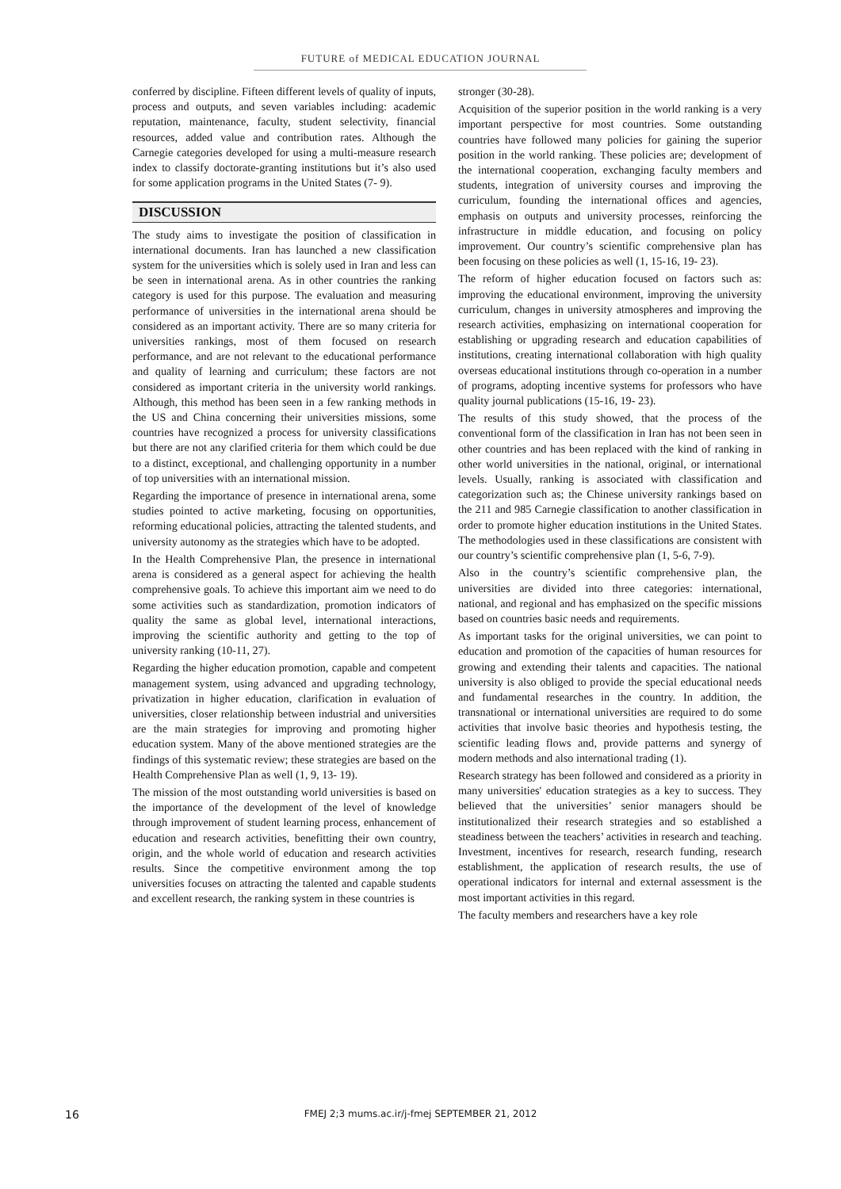FUTURE of MEDICAL EDUCATION JOURNAL
conferred by discipline. Fifteen different levels of quality of inputs, process and outputs, and seven variables including: academic reputation, maintenance, faculty, student selectivity, financial resources, added value and contribution rates. Although the Carnegie categories developed for using a multi-measure research index to classify doctorate-granting institutions but it’s also used for some application programs in the United States (7- 9).
DISCUSSION
The study aims to investigate the position of classification in international documents. Iran has launched a new classification system for the universities which is solely used in Iran and less can be seen in international arena. As in other countries the ranking category is used for this purpose. The evaluation and measuring performance of universities in the international arena should be considered as an important activity. There are so many criteria for universities rankings, most of them focused on research performance, and are not relevant to the educational performance and quality of learning and curriculum; these factors are not considered as important criteria in the university world rankings. Although, this method has been seen in a few ranking methods in the US and China concerning their universities missions, some countries have recognized a process for university classifications but there are not any clarified criteria for them which could be due to a distinct, exceptional, and challenging opportunity in a number of top universities with an international mission.
Regarding the importance of presence in international arena, some studies pointed to active marketing, focusing on opportunities, reforming educational policies, attracting the talented students, and university autonomy as the strategies which have to be adopted.
In the Health Comprehensive Plan, the presence in international arena is considered as a general aspect for achieving the health comprehensive goals. To achieve this important aim we need to do some activities such as standardization, promotion indicators of quality the same as global level, international interactions, improving the scientific authority and getting to the top of university ranking (10-11, 27).
Regarding the higher education promotion, capable and competent management system, using advanced and upgrading technology, privatization in higher education, clarification in evaluation of universities, closer relationship between industrial and universities are the main strategies for improving and promoting higher education system. Many of the above mentioned strategies are the findings of this systematic review; these strategies are based on the Health Comprehensive Plan as well (1, 9, 13- 19).
The mission of the most outstanding world universities is based on the importance of the development of the level of knowledge through improvement of student learning process, enhancement of education and research activities, benefitting their own country, origin, and the whole world of education and research activities results. Since the competitive environment among the top universities focuses on attracting the talented and capable students and excellent research, the ranking system in these countries is
stronger (30-28).
Acquisition of the superior position in the world ranking is a very important perspective for most countries. Some outstanding countries have followed many policies for gaining the superior position in the world ranking. These policies are; development of the international cooperation, exchanging faculty members and students, integration of university courses and improving the curriculum, founding the international offices and agencies, emphasis on outputs and university processes, reinforcing the infrastructure in middle education, and focusing on policy improvement. Our country’s scientific comprehensive plan has been focusing on these policies as well (1, 15-16, 19- 23).
The reform of higher education focused on factors such as: improving the educational environment, improving the university curriculum, changes in university atmospheres and improving the research activities, emphasizing on international cooperation for establishing or upgrading research and education capabilities of institutions, creating international collaboration with high quality overseas educational institutions through co-operation in a number of programs, adopting incentive systems for professors who have quality journal publications (15-16, 19- 23).
The results of this study showed, that the process of the conventional form of the classification in Iran has not been seen in other countries and has been replaced with the kind of ranking in other world universities in the national, original, or international levels. Usually, ranking is associated with classification and categorization such as; the Chinese university rankings based on the 211 and 985 Carnegie classification to another classification in order to promote higher education institutions in the United States. The methodologies used in these classifications are consistent with our country’s scientific comprehensive plan (1, 5-6, 7-9).
Also in the country’s scientific comprehensive plan, the universities are divided into three categories: international, national, and regional and has emphasized on the specific missions based on countries basic needs and requirements.
As important tasks for the original universities, we can point to education and promotion of the capacities of human resources for growing and extending their talents and capacities. The national university is also obliged to provide the special educational needs and fundamental researches in the country. In addition, the transnational or international universities are required to do some activities that involve basic theories and hypothesis testing, the scientific leading flows and, provide patterns and synergy of modern methods and also international trading (1).
Research strategy has been followed and considered as a priority in many universities' education strategies as a key to success. They believed that the universities’ senior managers should be institutionalized their research strategies and so established a steadiness between the teachers’ activities in research and teaching. Investment, incentives for research, research funding, research establishment, the application of research results, the use of operational indicators for internal and external assessment is the most important activities in this regard.
The faculty members and researchers have a key role
16
FMEJ 2;3 mums.ac.ir/j-fmej SEPTEMBER 21, 2012